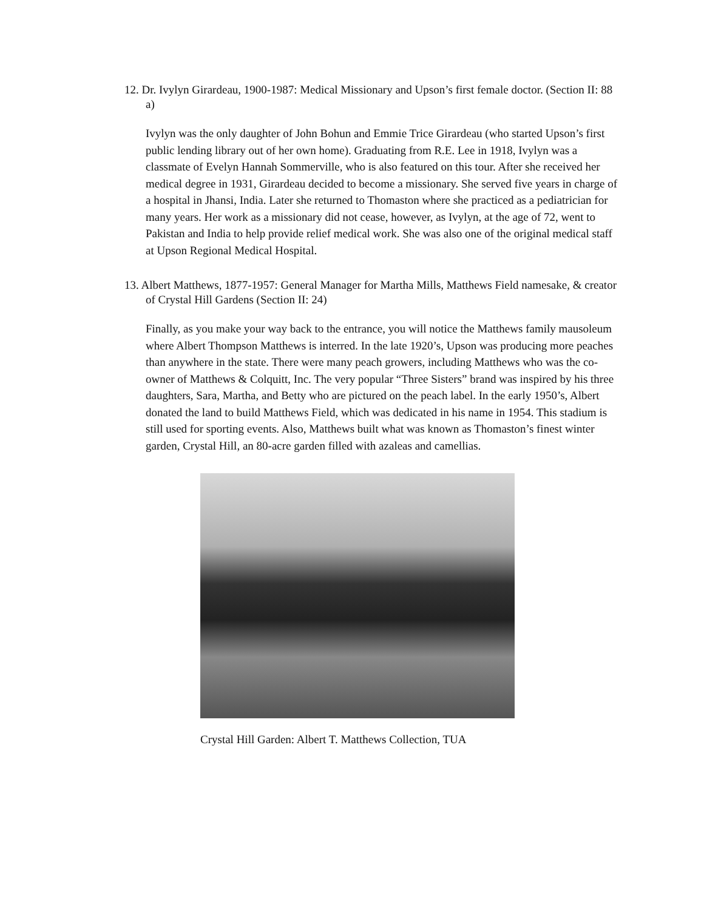12. Dr. Ivylyn Girardeau, 1900-1987: Medical Missionary and Upson’s first female doctor. (Section II: 88 a)
Ivylyn was the only daughter of John Bohun and Emmie Trice Girardeau (who started Upson’s first public lending library out of her own home). Graduating from R.E. Lee in 1918, Ivylyn was a classmate of Evelyn Hannah Sommerville, who is also featured on this tour. After she received her medical degree in 1931, Girardeau decided to become a missionary. She served five years in charge of a hospital in Jhansi, India. Later she returned to Thomaston where she practiced as a pediatrician for many years. Her work as a missionary did not cease, however, as Ivylyn, at the age of 72, went to Pakistan and India to help provide relief medical work. She was also one of the original medical staff at Upson Regional Medical Hospital.
13. Albert Matthews, 1877-1957: General Manager for Martha Mills, Matthews Field namesake, & creator of Crystal Hill Gardens (Section II: 24)
Finally, as you make your way back to the entrance, you will notice the Matthews family mausoleum where Albert Thompson Matthews is interred. In the late 1920’s, Upson was producing more peaches than anywhere in the state. There were many peach growers, including Matthews who was the co-owner of Matthews & Colquitt, Inc. The very popular “Three Sisters” brand was inspired by his three daughters, Sara, Martha, and Betty who are pictured on the peach label. In the early 1950’s, Albert donated the land to build Matthews Field, which was dedicated in his name in 1954. This stadium is still used for sporting events. Also, Matthews built what was known as Thomaston’s finest winter garden, Crystal Hill, an 80-acre garden filled with azaleas and camellias.
Crystal Hill Garden: Albert T. Matthews Collection, TUA